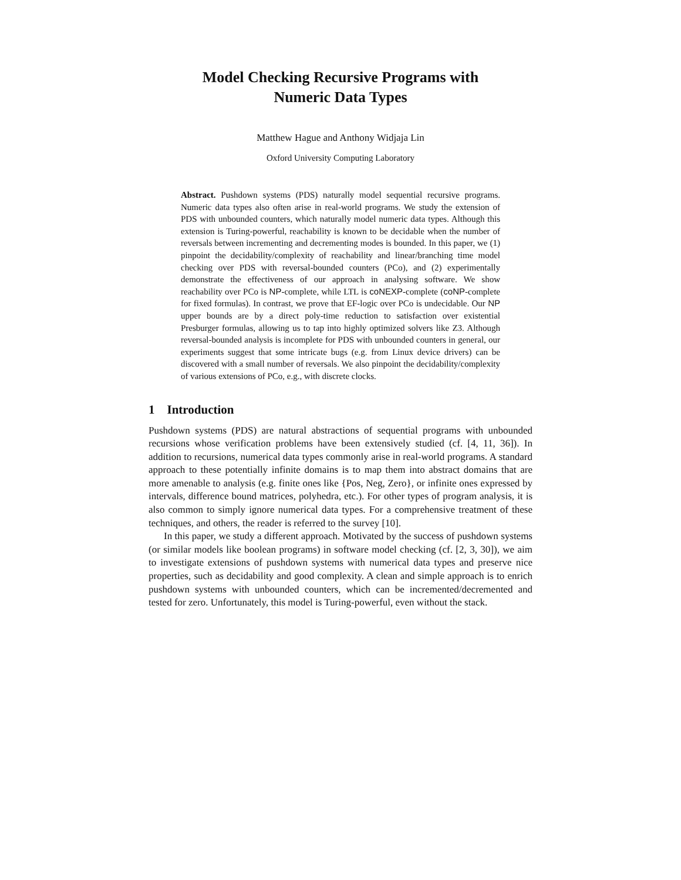Model Checking Recursive Programs with
Numeric Data Types
Matthew Hague and Anthony Widjaja Lin
Oxford University Computing Laboratory
Abstract. Pushdown systems (PDS) naturally model sequential recursive programs. Numeric data types also often arise in real-world programs. We study the extension of PDS with unbounded counters, which naturally model numeric data types. Although this extension is Turing-powerful, reachability is known to be decidable when the number of reversals between incrementing and decrementing modes is bounded. In this paper, we (1) pinpoint the decidability/complexity of reachability and linear/branching time model checking over PDS with reversal-bounded counters (PCo), and (2) experimentally demonstrate the effectiveness of our approach in analysing software. We show reachability over PCo is NP-complete, while LTL is coNEXP-complete (coNP-complete for fixed formulas). In contrast, we prove that EF-logic over PCo is undecidable. Our NP upper bounds are by a direct poly-time reduction to satisfaction over existential Presburger formulas, allowing us to tap into highly optimized solvers like Z3. Although reversal-bounded analysis is incomplete for PDS with unbounded counters in general, our experiments suggest that some intricate bugs (e.g. from Linux device drivers) can be discovered with a small number of reversals. We also pinpoint the decidability/complexity of various extensions of PCo, e.g., with discrete clocks.
1 Introduction
Pushdown systems (PDS) are natural abstractions of sequential programs with unbounded recursions whose verification problems have been extensively studied (cf. [4, 11, 36]). In addition to recursions, numerical data types commonly arise in real-world programs. A standard approach to these potentially infinite domains is to map them into abstract domains that are more amenable to analysis (e.g. finite ones like {Pos, Neg, Zero}, or infinite ones expressed by intervals, difference bound matrices, polyhedra, etc.). For other types of program analysis, it is also common to simply ignore numerical data types. For a comprehensive treatment of these techniques, and others, the reader is referred to the survey [10].
In this paper, we study a different approach. Motivated by the success of pushdown systems (or similar models like boolean programs) in software model checking (cf. [2, 3, 30]), we aim to investigate extensions of pushdown systems with numerical data types and preserve nice properties, such as decidability and good complexity. A clean and simple approach is to enrich pushdown systems with unbounded counters, which can be incremented/decremented and tested for zero. Unfortunately, this model is Turing-powerful, even without the stack.